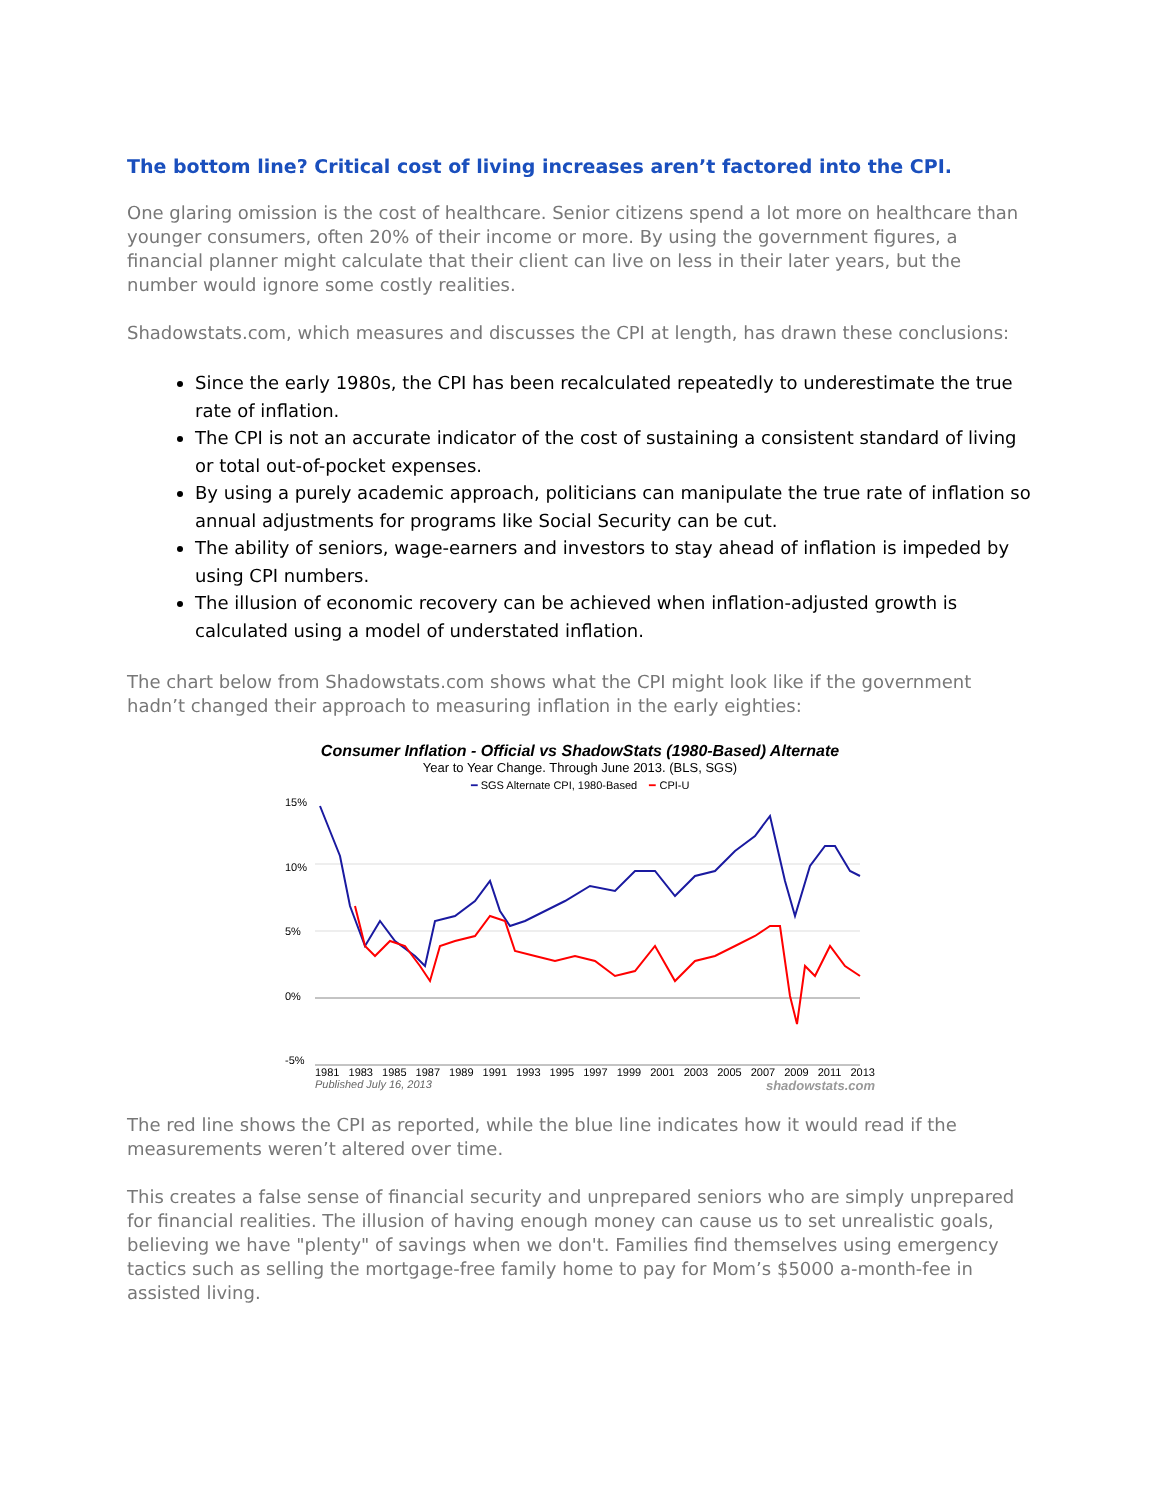The bottom line? Critical cost of living increases aren’t factored into the CPI.
One glaring omission is the cost of healthcare. Senior citizens spend a lot more on healthcare than younger consumers, often 20% of their income or more. By using the government figures, a financial planner might calculate that their client can live on less in their later years, but the number would ignore some costly realities.
Shadowstats.com, which measures and discusses the CPI at length, has drawn these conclusions:
Since the early 1980s, the CPI has been recalculated repeatedly to underestimate the true rate of inflation.
The CPI is not an accurate indicator of the cost of sustaining a consistent standard of living or total out-of-pocket expenses.
By using a purely academic approach, politicians can manipulate the true rate of inflation so annual adjustments for programs like Social Security can be cut.
The ability of seniors, wage-earners and investors to stay ahead of inflation is impeded by using CPI numbers.
The illusion of economic recovery can be achieved when inflation-adjusted growth is calculated using a model of understated inflation.
The chart below from Shadowstats.com shows what the CPI might look like if the government hadn’t changed their approach to measuring inflation in the early eighties:
Consumer Inflation - Official vs ShadowStats (1980-Based) Alternate
Year to Year Change. Through June 2013. (BLS, SGS)
━ SGS Alternate CPI, 1980-Based ━ CPI-U
15%
10%
5%
0%
-5%
1981 1983 1985 1987 1989 1991 1993 1995 1997 1999 2001 2003 2005 2007 2009 2011 2013
Published July 16, 2013 shadowstats.com
The red line shows the CPI as reported, while the blue line indicates how it would read if the measurements weren’t altered over time.
This creates a false sense of financial security and unprepared seniors who are simply unprepared for financial realities. The illusion of having enough money can cause us to set unrealistic goals, believing we have "plenty" of savings when we don't. Families find themselves using emergency tactics such as selling the mortgage-free family home to pay for Mom’s $5000 a-month-fee in assisted living.